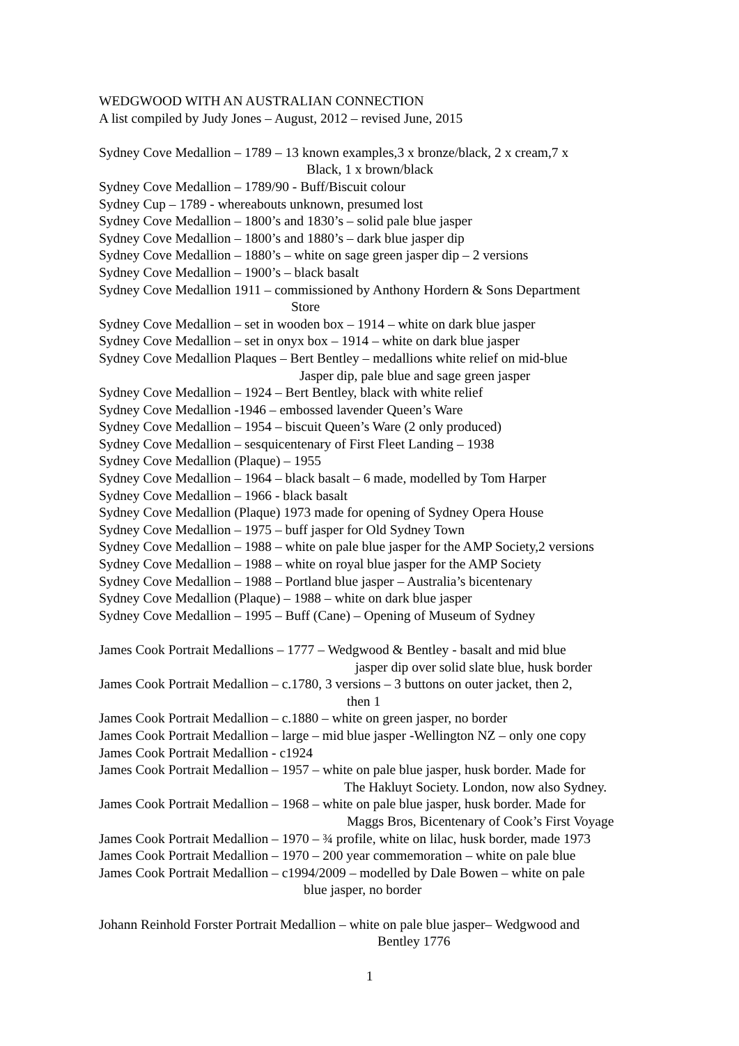WEDGWOOD WITH AN AUSTRALIAN CONNECTION
A list compiled by Judy Jones – August, 2012 – revised June, 2015
Sydney Cove Medallion – 1789 – 13 known examples,3 x bronze/black, 2 x cream,7 x
Black, 1 x brown/black
Sydney Cove Medallion – 1789/90 - Buff/Biscuit colour
Sydney Cup – 1789 - whereabouts unknown, presumed lost
Sydney Cove Medallion – 1800’s and 1830’s – solid pale blue jasper
Sydney Cove Medallion – 1800’s and 1880’s – dark blue jasper dip
Sydney Cove Medallion – 1880’s – white on sage green jasper dip – 2 versions
Sydney Cove Medallion – 1900’s – black basalt
Sydney Cove Medallion 1911 – commissioned by Anthony Hordern & Sons Department
Store
Sydney Cove Medallion – set in wooden box – 1914 – white on dark blue jasper
Sydney Cove Medallion – set in onyx box – 1914 – white on dark blue jasper
Sydney Cove Medallion Plaques – Bert Bentley – medallions white relief on mid-blue
Jasper dip, pale blue and sage green jasper
Sydney Cove Medallion – 1924 – Bert Bentley, black with white relief
Sydney Cove Medallion -1946 – embossed lavender Queen’s Ware
Sydney Cove Medallion – 1954 – biscuit Queen’s Ware (2 only produced)
Sydney Cove Medallion – sesquicentenary of First Fleet Landing – 1938
Sydney Cove Medallion (Plaque) – 1955
Sydney Cove Medallion – 1964 – black basalt – 6 made, modelled by Tom Harper
Sydney Cove Medallion – 1966 - black basalt
Sydney Cove Medallion (Plaque) 1973 made for opening of Sydney Opera House
Sydney Cove Medallion – 1975 – buff jasper for Old Sydney Town
Sydney Cove Medallion – 1988 – white on pale blue jasper for the AMP Society,2 versions
Sydney Cove Medallion – 1988 – white on royal blue jasper for the AMP Society
Sydney Cove Medallion – 1988 – Portland blue jasper – Australia’s bicentenary
Sydney Cove Medallion (Plaque) – 1988 – white on dark blue jasper
Sydney Cove Medallion – 1995 – Buff (Cane) – Opening of Museum of Sydney
James Cook Portrait Medallions – 1777 – Wedgwood & Bentley - basalt and mid blue
jasper dip over solid slate blue, husk border
James Cook Portrait Medallion – c.1780, 3 versions – 3 buttons on outer jacket, then 2,
then 1
James Cook Portrait Medallion – c.1880 – white on green jasper, no border
James Cook Portrait Medallion – large – mid blue jasper -Wellington NZ – only one copy
James Cook Portrait Medallion - c1924
James Cook Portrait Medallion – 1957 – white on pale blue jasper, husk border. Made for
The Hakluyt Society. London, now also Sydney.
James Cook Portrait Medallion – 1968 – white on pale blue jasper, husk border. Made for
Maggs Bros, Bicentenary of Cook’s First Voyage
James Cook Portrait Medallion – 1970 – ¾ profile, white on lilac, husk border, made 1973
James Cook Portrait Medallion – 1970 – 200 year commemoration – white on pale blue
James Cook Portrait Medallion – c1994/2009 – modelled by Dale Bowen – white on pale
blue jasper, no border
Johann Reinhold Forster Portrait Medallion – white on pale blue jasper– Wedgwood and
Bentley 1776
1